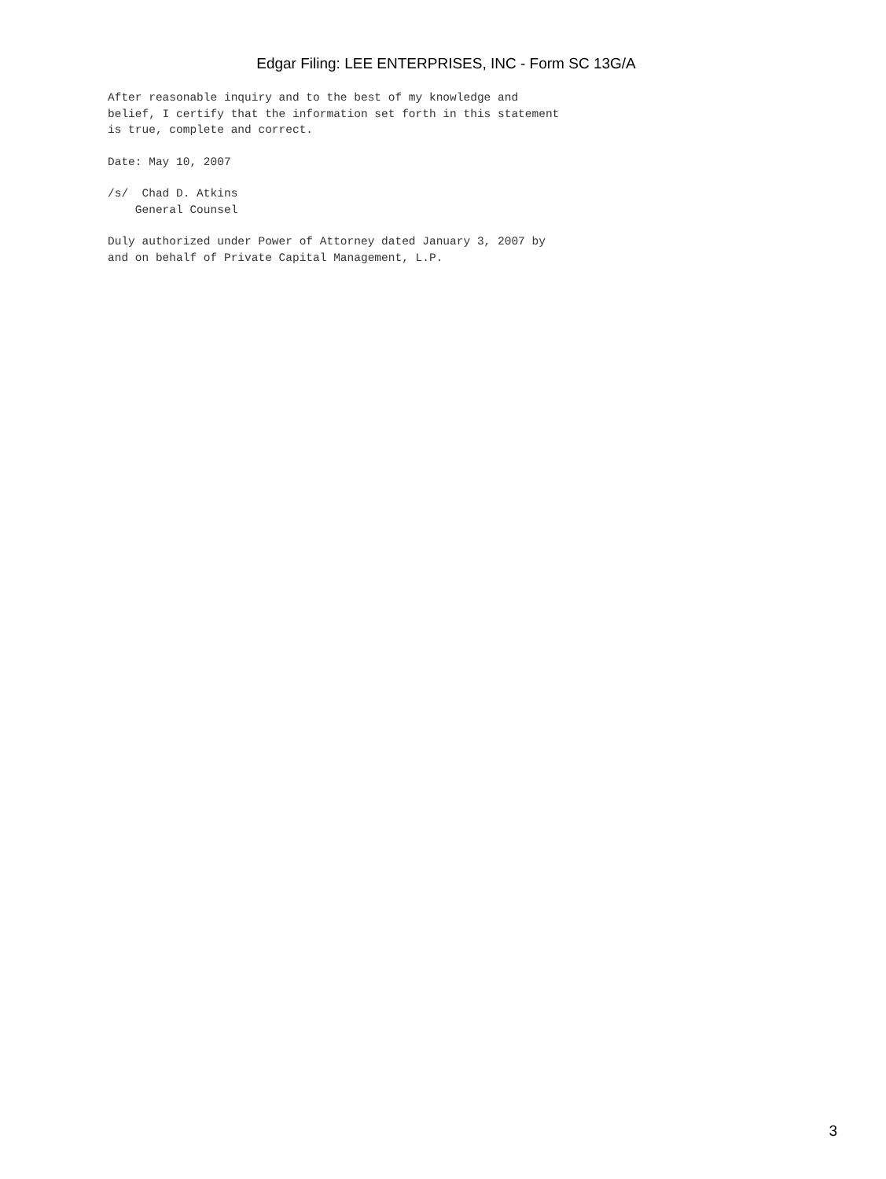Edgar Filing: LEE ENTERPRISES, INC - Form SC 13G/A
After reasonable inquiry and to the best of my knowledge and
belief, I certify that the information set forth in this statement
is true, complete and correct.
Date: May 10, 2007
/s/  Chad D. Atkins
    General Counsel
Duly authorized under Power of Attorney dated January 3, 2007 by
and on behalf of Private Capital Management, L.P.
3